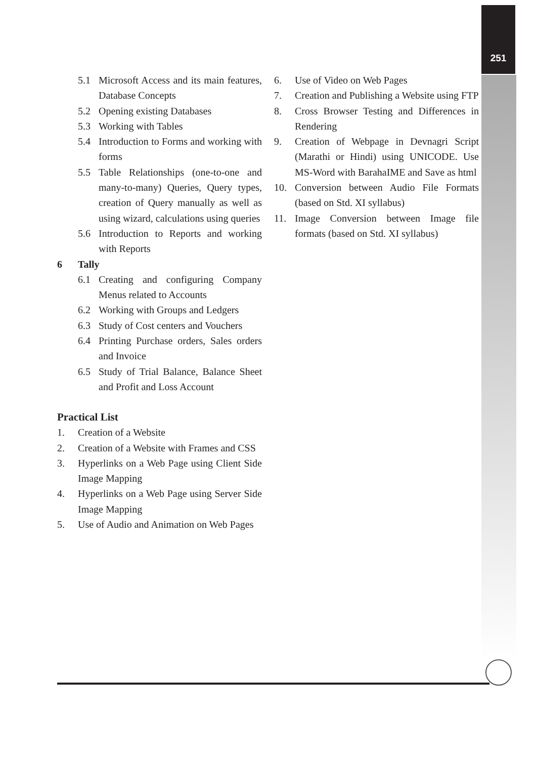251
5.1 Microsoft Access and its main features, Database Concepts
5.2 Opening existing Databases
5.3 Working with Tables
5.4 Introduction to Forms and working with forms
5.5 Table Relationships (one-to-one and many-to-many) Queries, Query types, creation of Query manually as well as using wizard, calculations using queries
5.6 Introduction to Reports and working with Reports
6 Tally
6.1 Creating and configuring Company Menus related to Accounts
6.2 Working with Groups and Ledgers
6.3 Study of Cost centers and Vouchers
6.4 Printing Purchase orders, Sales orders and Invoice
6.5 Study of Trial Balance, Balance Sheet and Profit and Loss Account
Practical List
1. Creation of a Website
2. Creation of a Website with Frames and CSS
3. Hyperlinks on a Web Page using Client Side Image Mapping
4. Hyperlinks on a Web Page using Server Side Image Mapping
5. Use of Audio and Animation on Web Pages
6. Use of Video on Web Pages
7. Creation and Publishing a Website using FTP
8. Cross Browser Testing and Differences in Rendering
9. Creation of Webpage in Devnagri Script (Marathi or Hindi) using UNICODE. Use MS-Word with BarahaIME and Save as html
10. Conversion between Audio File Formats (based on Std. XI syllabus)
11. Image Conversion between Image file formats (based on Std. XI syllabus)